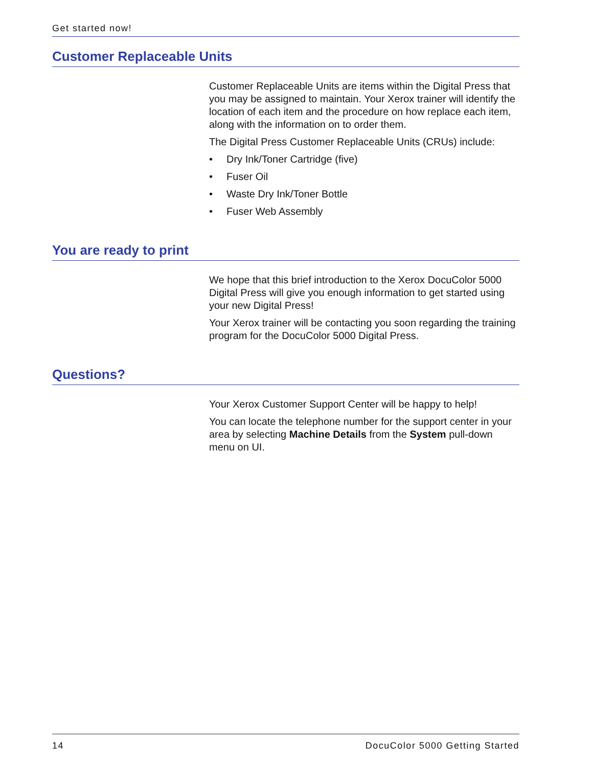Get started now!
Customer Replaceable Units
Customer Replaceable Units are items within the Digital Press that you may be assigned to maintain. Your Xerox trainer will identify the location of each item and the procedure on how replace each item, along with the information on to order them.
The Digital Press Customer Replaceable Units (CRUs) include:
• Dry Ink/Toner Cartridge (five)
• Fuser Oil
• Waste Dry Ink/Toner Bottle
• Fuser Web Assembly
You are ready to print
We hope that this brief introduction to the Xerox DocuColor 5000 Digital Press will give you enough information to get started using your new Digital Press!
Your Xerox trainer will be contacting you soon regarding the training program for the DocuColor 5000 Digital Press.
Questions?
Your Xerox Customer Support Center will be happy to help!
You can locate the telephone number for the support center in your area by selecting Machine Details from the System pull-down menu on UI.
14 DocuColor 5000 Getting Started